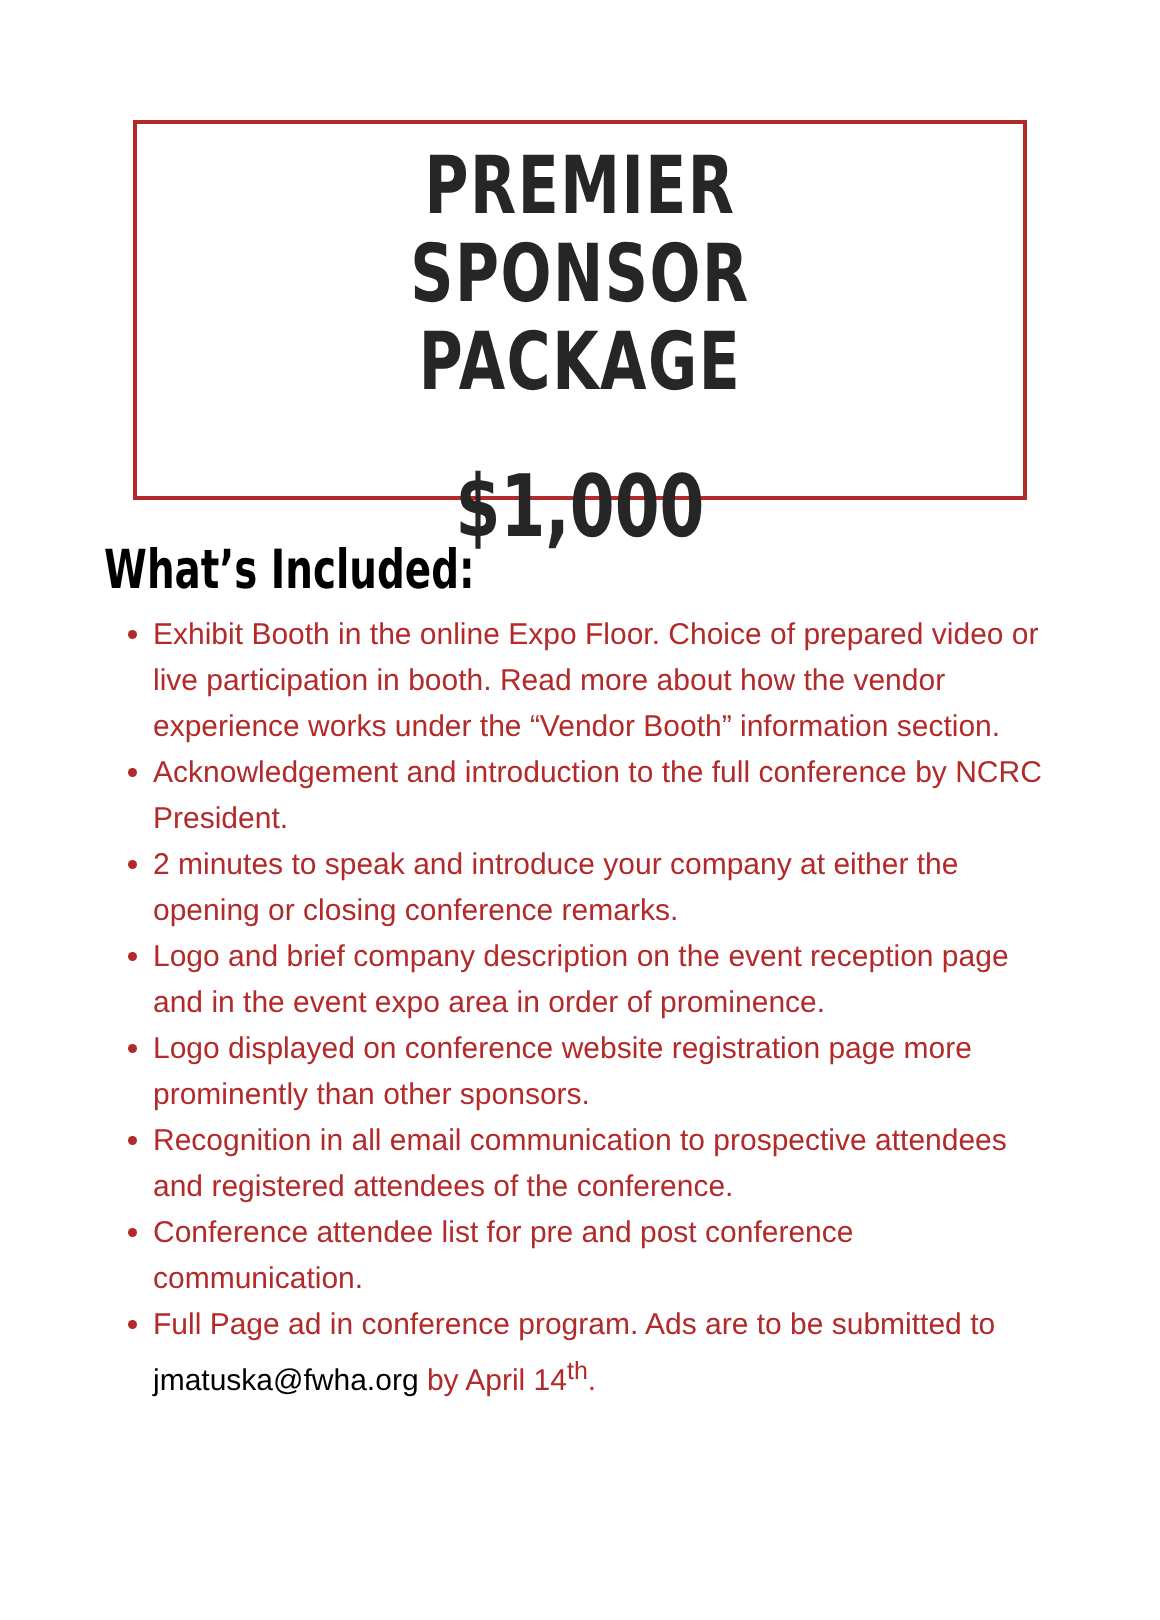PREMIER SPONSOR
PACKAGE
$1,000
What’s Included:
Exhibit Booth in the online Expo Floor. Choice of prepared video or live participation in booth. Read more about how the vendor experience works under the “Vendor Booth” information section.
Acknowledgement and introduction to the full conference by NCRC President.
2 minutes to speak and introduce your company at either the opening or closing conference remarks.
Logo and brief company description on the event reception page and in the event expo area in order of prominence.
Logo displayed on conference website registration page more prominently than other sponsors.
Recognition in all email communication to prospective attendees and registered attendees of the conference.
Conference attendee list for pre and post conference communication.
Full Page ad in conference program. Ads are to be submitted to jmatuska@fwha.org by April 14<sup>th</sup>.